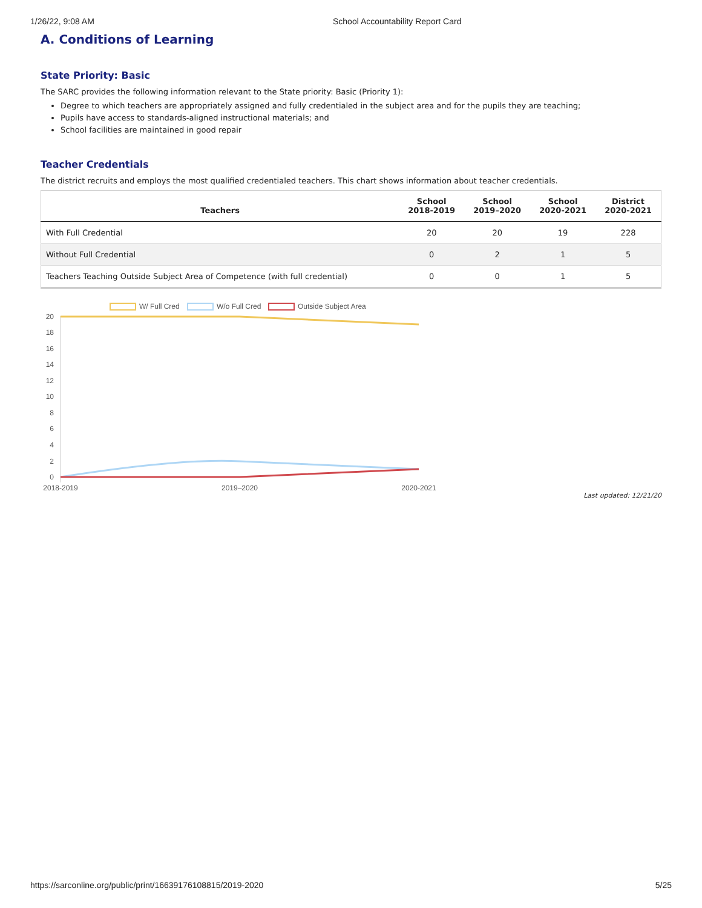1/26/22, 9:08 AM School Accountability Report Card
A. Conditions of Learning
State Priority: Basic
The SARC provides the following information relevant to the State priority: Basic (Priority 1):
Degree to which teachers are appropriately assigned and fully credentialed in the subject area and for the pupils they are teaching;
Pupils have access to standards-aligned instructional materials; and
School facilities are maintained in good repair
Teacher Credentials
The district recruits and employs the most qualified credentialed teachers. This chart shows information about teacher credentials.
| Teachers | School 2018-2019 | School 2019–2020 | School 2020-2021 | District 2020-2021 |
| --- | --- | --- | --- | --- |
| With Full Credential | 20 | 20 | 19 | 228 |
| Without Full Credential | 0 | 2 | 1 | 5 |
| Teachers Teaching Outside Subject Area of Competence (with full credential) | 0 | 0 | 1 | 5 |
W/ Full Cred
W/o Full Cred
Outside Subject Area
20
18
16
14
12
10
8
6
4
2
0
2018-2019
2019–2020
2020-2021
Last updated: 12/21/20
https://sarconline.org/public/print/16639176108815/2019-2020 5/25